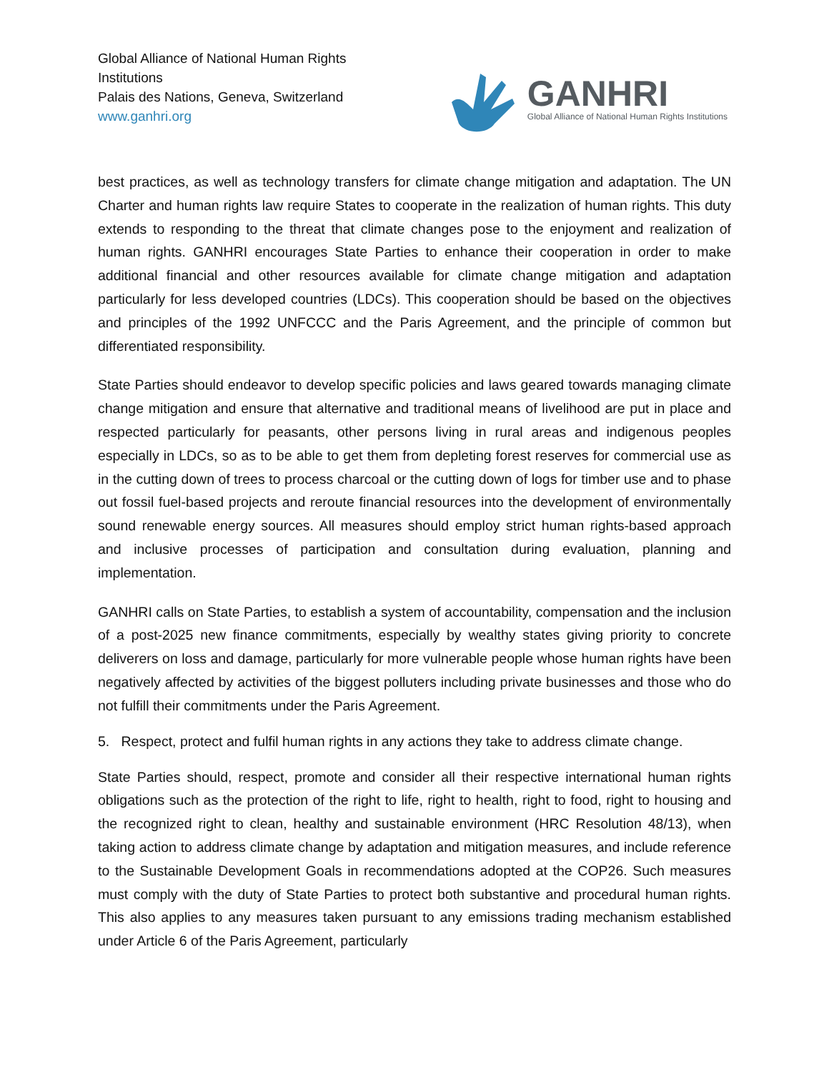Global Alliance of National Human Rights
Institutions
Palais des Nations, Geneva, Switzerland
www.ganhri.org
GANHRI
Global Alliance of National Human Rights Institutions
best practices, as well as technology transfers for climate change mitigation and adaptation. The UN Charter and human rights law require States to cooperate in the realization of human rights. This duty extends to responding to the threat that climate changes pose to the enjoyment and realization of human rights. GANHRI encourages State Parties to enhance their cooperation in order to make additional financial and other resources available for climate change mitigation and adaptation particularly for less developed countries (LDCs). This cooperation should be based on the objectives and principles of the 1992 UNFCCC and the Paris Agreement, and the principle of common but differentiated responsibility.
State Parties should endeavor to develop specific policies and laws geared towards managing climate change mitigation and ensure that alternative and traditional means of livelihood are put in place and respected particularly for peasants, other persons living in rural areas and indigenous peoples especially in LDCs, so as to be able to get them from depleting forest reserves for commercial use as in the cutting down of trees to process charcoal or the cutting down of logs for timber use and to phase out fossil fuel-based projects and reroute financial resources into the development of environmentally sound renewable energy sources. All measures should employ strict human rights-based approach and inclusive processes of participation and consultation during evaluation, planning and implementation.
GANHRI calls on State Parties, to establish a system of accountability, compensation and the inclusion of a post-2025 new finance commitments, especially by wealthy states giving priority to concrete deliverers on loss and damage, particularly for more vulnerable people whose human rights have been negatively affected by activities of the biggest polluters including private businesses and those who do not fulfill their commitments under the Paris Agreement.
5. Respect, protect and fulfil human rights in any actions they take to address climate change.
State Parties should, respect, promote and consider all their respective international human rights obligations such as the protection of the right to life, right to health, right to food, right to housing and the recognized right to clean, healthy and sustainable environment (HRC Resolution 48/13), when taking action to address climate change by adaptation and mitigation measures, and include reference to the Sustainable Development Goals in recommendations adopted at the COP26. Such measures must comply with the duty of State Parties to protect both substantive and procedural human rights. This also applies to any measures taken pursuant to any emissions trading mechanism established under Article 6 of the Paris Agreement, particularly